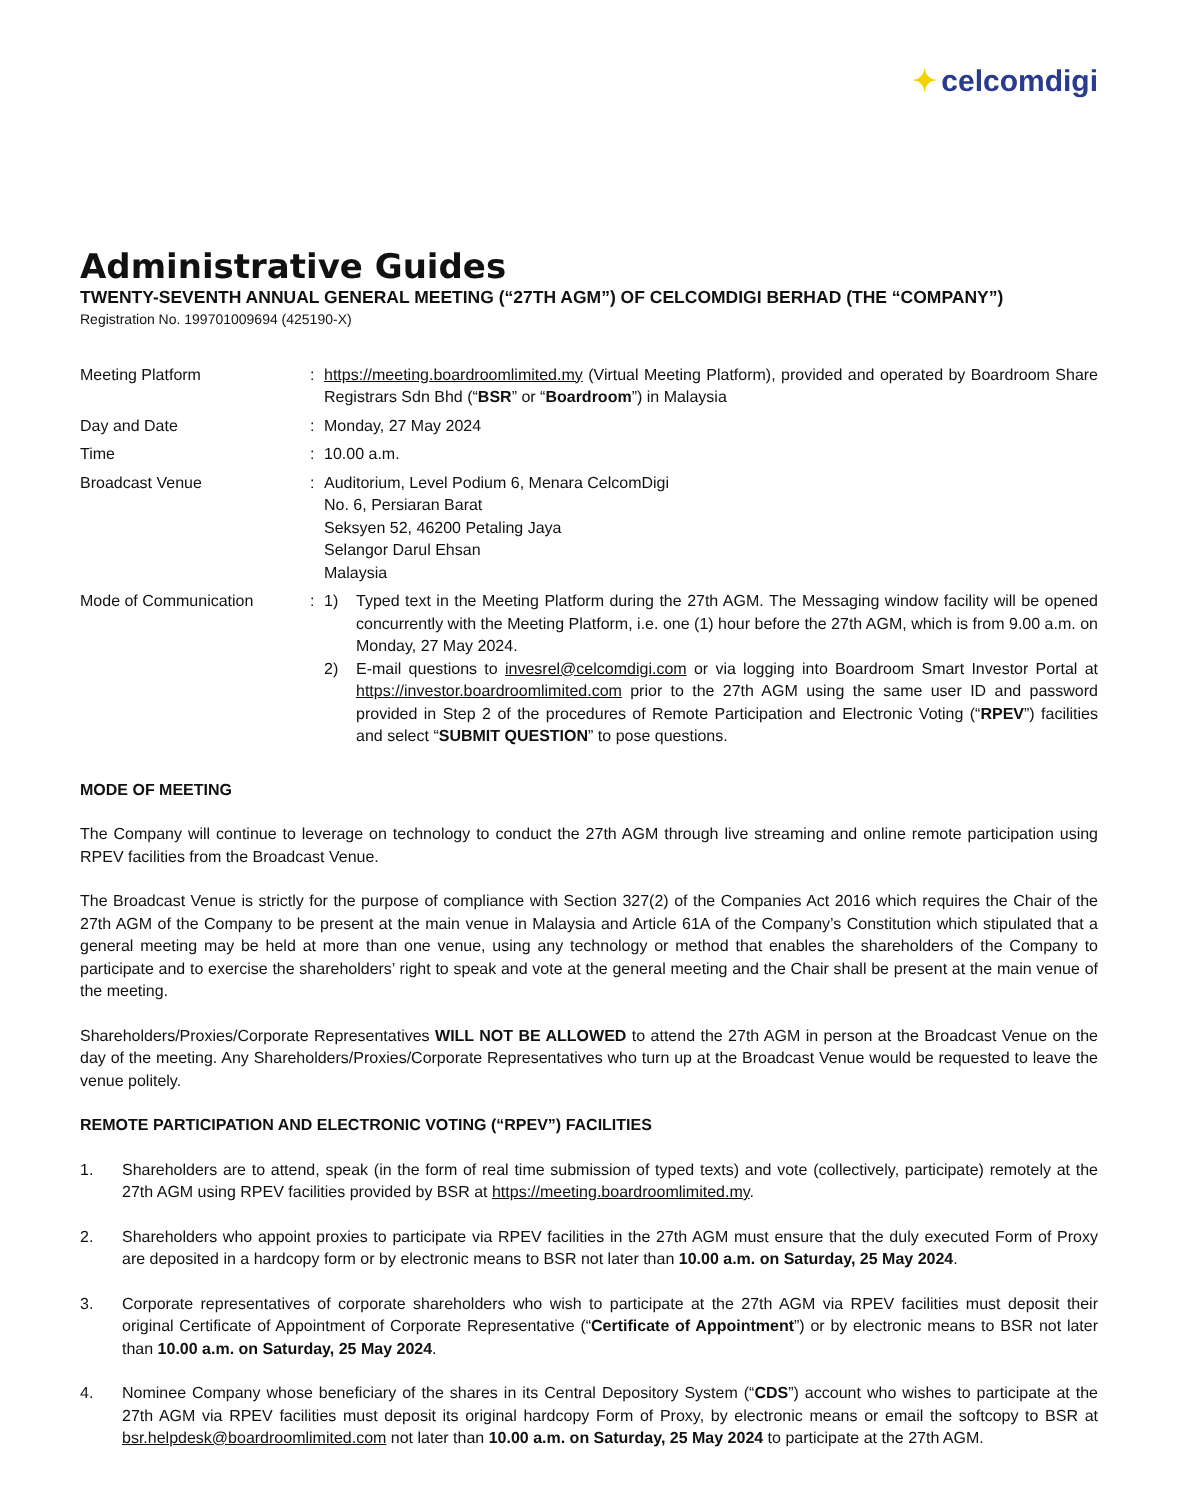✦ celcomdigi
Administrative Guides
TWENTY-SEVENTH ANNUAL GENERAL MEETING (“27TH AGM”) OF CELCOMDIGI BERHAD (THE “COMPANY”)
Registration No. 199701009694 (425190-X)
| Meeting Platform | : | https://meeting.boardroomlimited.my (Virtual Meeting Platform), provided and operated by Boardroom Share Registrars Sdn Bhd (“ BSR ” or “ Boardroom ”) in Malaysia |
| Day and Date | : | Monday, 27 May 2024 |
| Time | : | 10.00 a.m. |
| Broadcast Venue | : | Auditorium, Level Podium 6, Menara CelcomDigi No. 6, Persiaran Barat Seksyen 52, 46200 Petaling Jaya Selangor Darul Ehsan Malaysia |
| Mode of Communication | : | 1) Typed text in the Meeting Platform during the 27th AGM. The Messaging window facility will be opened concurrently with the Meeting Platform, i.e. one (1) hour before the 27th AGM, which is from 9.00 a.m. on Monday, 27 May 2024. 2) E-mail questions to invesrel@celcomdigi.com or via logging into Boardroom Smart Investor Portal at https://investor.boardroomlimited.com prior to the 27th AGM using the same user ID and password provided in Step 2 of the procedures of Remote Participation and Electronic Voting (“ RPEV ”) facilities and select “ SUBMIT QUESTION ” to pose questions. |
MODE OF MEETING
The Company will continue to leverage on technology to conduct the 27th AGM through live streaming and online remote participation using RPEV facilities from the Broadcast Venue.
The Broadcast Venue is strictly for the purpose of compliance with Section 327(2) of the Companies Act 2016 which requires the Chair of the 27th AGM of the Company to be present at the main venue in Malaysia and Article 61A of the Company’s Constitution which stipulated that a general meeting may be held at more than one venue, using any technology or method that enables the shareholders of the Company to participate and to exercise the shareholders’ right to speak and vote at the general meeting and the Chair shall be present at the main venue of the meeting.
Shareholders/Proxies/Corporate Representatives WILL NOT BE ALLOWED to attend the 27th AGM in person at the Broadcast Venue on the day of the meeting. Any Shareholders/Proxies/Corporate Representatives who turn up at the Broadcast Venue would be requested to leave the venue politely.
REMOTE PARTICIPATION AND ELECTRONIC VOTING (“RPEV”) FACILITIES
1. Shareholders are to attend, speak (in the form of real time submission of typed texts) and vote (collectively, participate) remotely at the 27th AGM using RPEV facilities provided by BSR at https://meeting.boardroomlimited.my.
2. Shareholders who appoint proxies to participate via RPEV facilities in the 27th AGM must ensure that the duly executed Form of Proxy are deposited in a hardcopy form or by electronic means to BSR not later than 10.00 a.m. on Saturday, 25 May 2024.
3. Corporate representatives of corporate shareholders who wish to participate at the 27th AGM via RPEV facilities must deposit their original Certificate of Appointment of Corporate Representative (“Certificate of Appointment”) or by electronic means to BSR not later than 10.00 a.m. on Saturday, 25 May 2024.
4. Nominee Company whose beneficiary of the shares in its Central Depository System (“CDS”) account who wishes to participate at the 27th AGM via RPEV facilities must deposit its original hardcopy Form of Proxy, by electronic means or email the softcopy to BSR at bsr.helpdesk@boardroomlimited.com not later than 10.00 a.m. on Saturday, 25 May 2024 to participate at the 27th AGM.